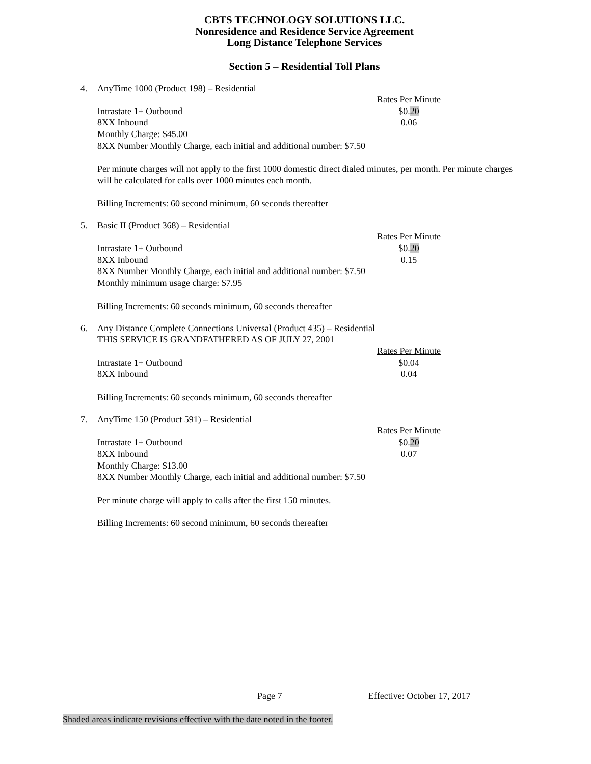CBTS TECHNOLOGY SOLUTIONS LLC.
Nonresidence and Residence Service Agreement
Long Distance Telephone Services
Section 5 – Residential Toll Plans
4. AnyTime 1000 (Product 198) – Residential
| | Rates Per Minute |
| Intrastate 1+ Outbound | $0. 20 |
| 8XX Inbound | 0.06 |
Monthly Charge: $45.00
8XX Number Monthly Charge, each initial and additional number: $7.50
Per minute charges will not apply to the first 1000 domestic direct dialed minutes, per month. Per minute charges will be calculated for calls over 1000 minutes each month.
Billing Increments: 60 second minimum, 60 seconds thereafter
5. Basic II (Product 368) – Residential
| | Rates Per Minute |
| Intrastate 1+ Outbound | $0. 20 |
| 8XX Inbound | 0.15 |
8XX Number Monthly Charge, each initial and additional number: $7.50
Monthly minimum usage charge: $7.95
Billing Increments: 60 seconds minimum, 60 seconds thereafter
6. Any Distance Complete Connections Universal (Product 435) – Residential
THIS SERVICE IS GRANDFATHERED AS OF JULY 27, 2001
| | Rates Per Minute |
| Intrastate 1+ Outbound | $0.04 |
| 8XX Inbound | 0.04 |
Billing Increments: 60 seconds minimum, 60 seconds thereafter
7. AnyTime 150 (Product 591) – Residential
| | Rates Per Minute |
| Intrastate 1+ Outbound | $0. 20 |
| 8XX Inbound | 0.07 |
Monthly Charge: $13.00
8XX Number Monthly Charge, each initial and additional number: $7.50
Per minute charge will apply to calls after the first 150 minutes.
Billing Increments: 60 second minimum, 60 seconds thereafter
Page 7 Effective: October 17, 2017
Shaded areas indicate revisions effective with the date noted in the footer.